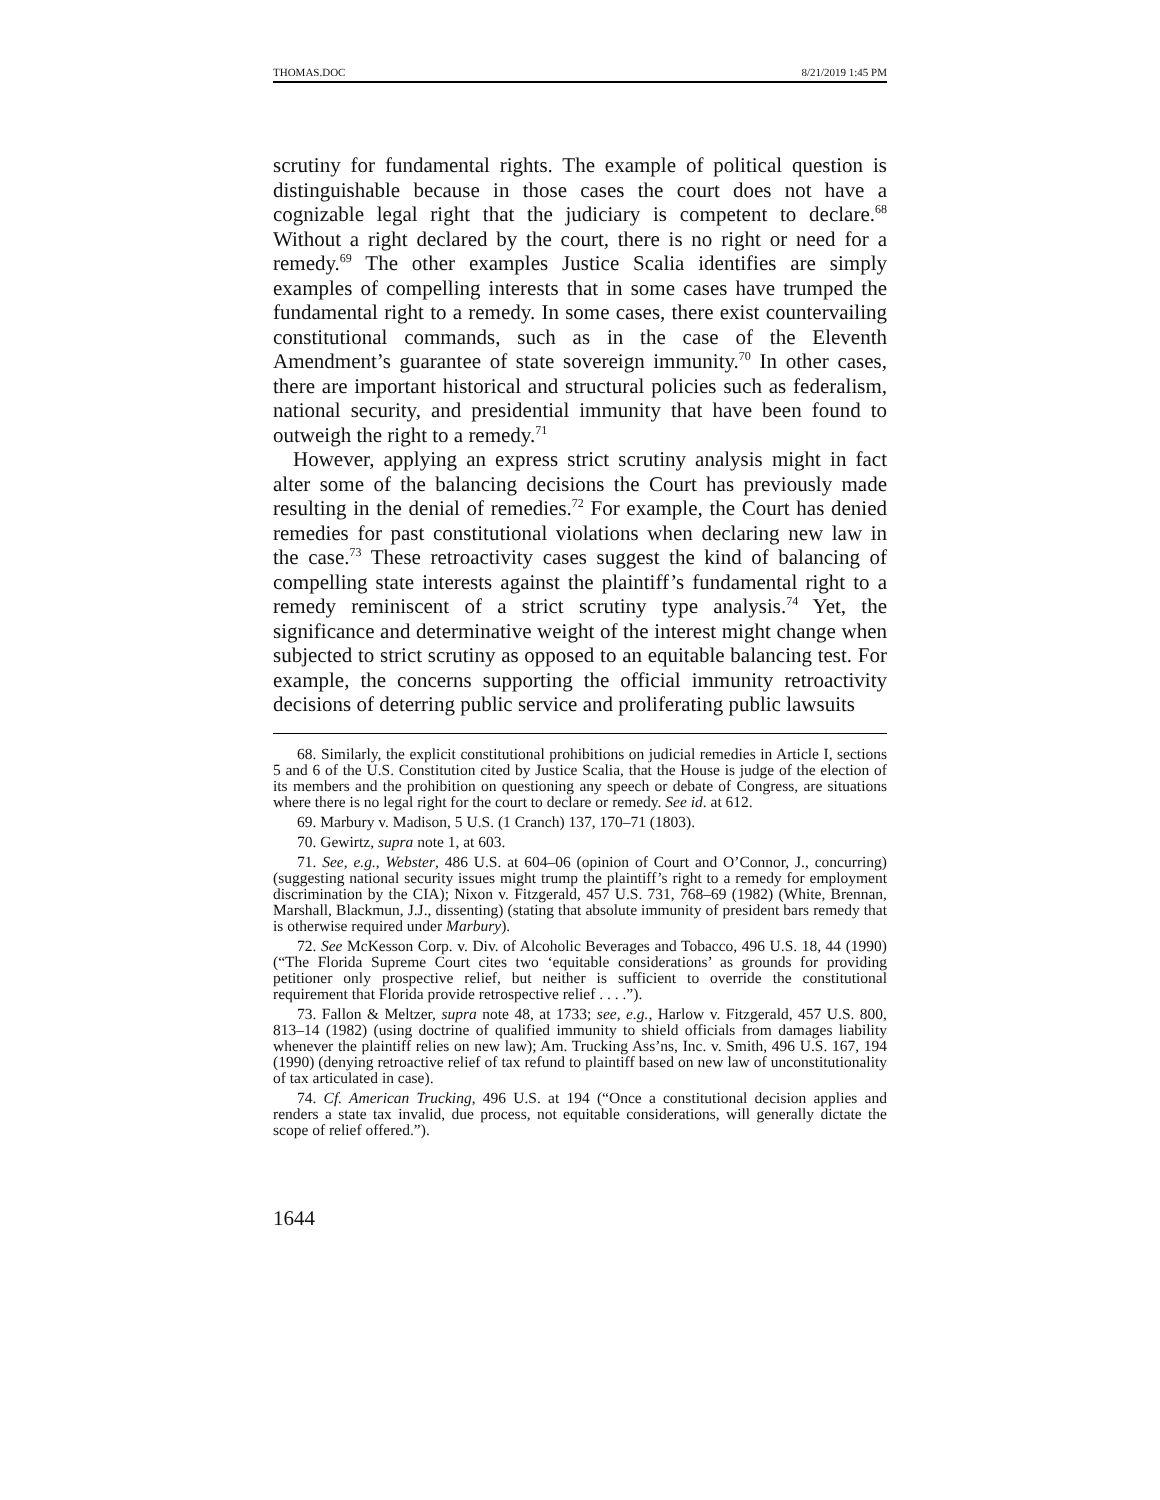THOMAS.DOC 8/21/2019 1:45 PM
scrutiny for fundamental rights. The example of political question is distinguishable because in those cases the court does not have a cognizable legal right that the judiciary is competent to declare.<sup>68</sup> Without a right declared by the court, there is no right or need for a remedy.<sup>69</sup> The other examples Justice Scalia identifies are simply examples of compelling interests that in some cases have trumped the fundamental right to a remedy. In some cases, there exist countervailing constitutional commands, such as in the case of the Eleventh Amendment’s guarantee of state sovereign immunity.<sup>70</sup> In other cases, there are important historical and structural policies such as federalism, national security, and presidential immunity that have been found to outweigh the right to a remedy.<sup>71</sup>
However, applying an express strict scrutiny analysis might in fact alter some of the balancing decisions the Court has previously made resulting in the denial of remedies.<sup>72</sup> For example, the Court has denied remedies for past constitutional violations when declaring new law in the case.<sup>73</sup> These retroactivity cases suggest the kind of balancing of compelling state interests against the plaintiff’s fundamental right to a remedy reminiscent of a strict scrutiny type analysis.<sup>74</sup> Yet, the significance and determinative weight of the interest might change when subjected to strict scrutiny as opposed to an equitable balancing test. For example, the concerns supporting the official immunity retroactivity decisions of deterring public service and proliferating public lawsuits
68. Similarly, the explicit constitutional prohibitions on judicial remedies in Article I, sections 5 and 6 of the U.S. Constitution cited by Justice Scalia, that the House is judge of the election of its members and the prohibition on questioning any speech or debate of Congress, are situations where there is no legal right for the court to declare or remedy. See id. at 612.
69. Marbury v. Madison, 5 U.S. (1 Cranch) 137, 170–71 (1803).
70. Gewirtz, supra note 1, at 603.
71. See, e.g., Webster, 486 U.S. at 604–06 (opinion of Court and O’Connor, J., concurring) (suggesting national security issues might trump the plaintiff’s right to a remedy for employment discrimination by the CIA); Nixon v. Fitzgerald, 457 U.S. 731, 768–69 (1982) (White, Brennan, Marshall, Blackmun, J.J., dissenting) (stating that absolute immunity of president bars remedy that is otherwise required under Marbury).
72. See McKesson Corp. v. Div. of Alcoholic Beverages and Tobacco, 496 U.S. 18, 44 (1990) (“The Florida Supreme Court cites two ‘equitable considerations’ as grounds for providing petitioner only prospective relief, but neither is sufficient to override the constitutional requirement that Florida provide retrospective relief . . . .”).
73. Fallon & Meltzer, supra note 48, at 1733; see, e.g., Harlow v. Fitzgerald, 457 U.S. 800, 813–14 (1982) (using doctrine of qualified immunity to shield officials from damages liability whenever the plaintiff relies on new law); Am. Trucking Ass’ns, Inc. v. Smith, 496 U.S. 167, 194 (1990) (denying retroactive relief of tax refund to plaintiff based on new law of unconstitutionality of tax articulated in case).
74. Cf. American Trucking, 496 U.S. at 194 (“Once a constitutional decision applies and renders a state tax invalid, due process, not equitable considerations, will generally dictate the scope of relief offered.”).
1644